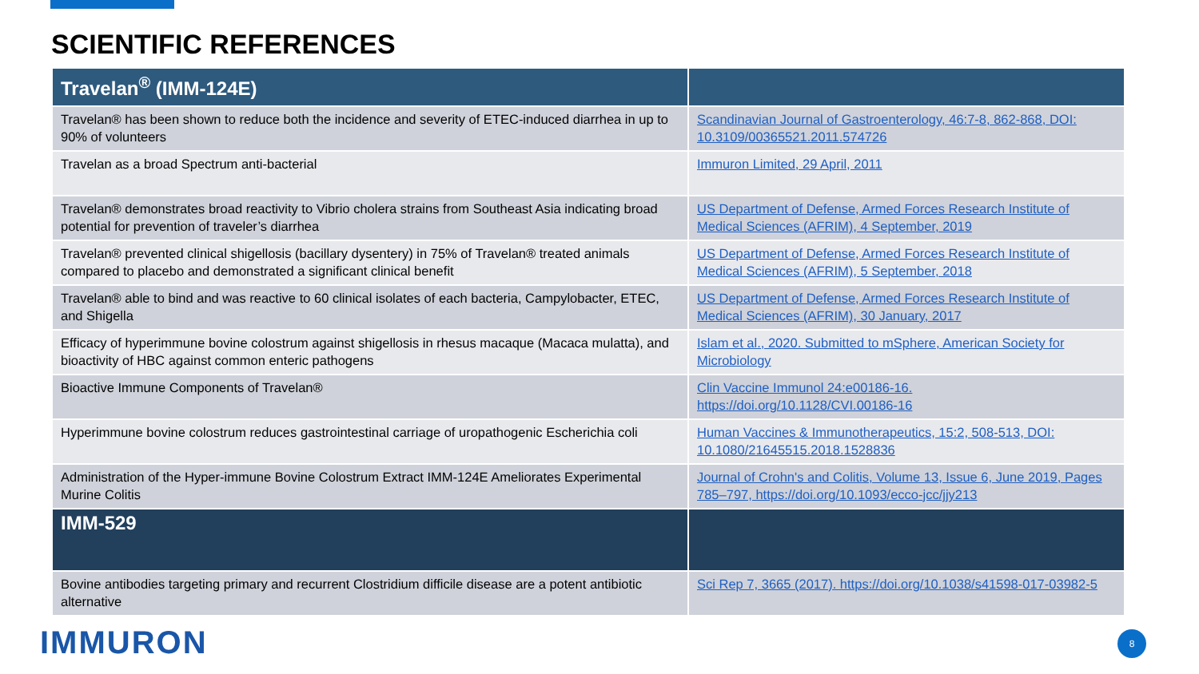SCIENTIFIC REFERENCES
| Travelan<sup>®</sup> (IMM-124E) | |
| --- | --- |
| Travelan® has been shown to reduce both the incidence and severity of ETEC-induced diarrhea in up to 90% of volunteers | Scandinavian Journal of Gastroenterology, 46:7-8, 862-868, DOI: 10.3109/00365521.2011.574726 |
| Travelan as a broad Spectrum anti-bacterial | Immuron Limited, 29 April, 2011 |
| Travelan® demonstrates broad reactivity to Vibrio cholera strains from Southeast Asia indicating broad potential for prevention of traveler’s diarrhea | US Department of Defense, Armed Forces Research Institute of Medical Sciences (AFRIM), 4 September, 2019 |
| Travelan® prevented clinical shigellosis (bacillary dysentery) in 75% of Travelan® treated animals compared to placebo and demonstrated a significant clinical benefit | US Department of Defense, Armed Forces Research Institute of Medical Sciences (AFRIM), 5 September, 2018 |
| Travelan® able to bind and was reactive to 60 clinical isolates of each bacteria, Campylobacter, ETEC, and Shigella | US Department of Defense, Armed Forces Research Institute of Medical Sciences (AFRIM), 30 January, 2017 |
| Efficacy of hyperimmune bovine colostrum against shigellosis in rhesus macaque (Macaca mulatta), and bioactivity of HBC against common enteric pathogens | Islam et al., 2020. Submitted to mSphere, American Society for Microbiology |
| Bioactive Immune Components of Travelan® | Clin Vaccine Immunol 24:e00186-16. https://doi.org/10.1128/CVI.00186-16 |
| Hyperimmune bovine colostrum reduces gastrointestinal carriage of uropathogenic Escherichia coli | Human Vaccines & Immunotherapeutics, 15:2, 508-513, DOI: 10.1080/21645515.2018.1528836 |
| Administration of the Hyper-immune Bovine Colostrum Extract IMM-124E Ameliorates Experimental Murine Colitis | Journal of Crohn's and Colitis, Volume 13, Issue 6, June 2019, Pages 785–797, https://doi.org/10.1093/ecco-jcc/jjy213 |
| IMM-529 | |
| Bovine antibodies targeting primary and recurrent Clostridium difficile disease are a potent antibiotic alternative | Sci Rep 7, 3665 (2017). https://doi.org/10.1038/s41598-017-03982-5 |
IMMURON 8